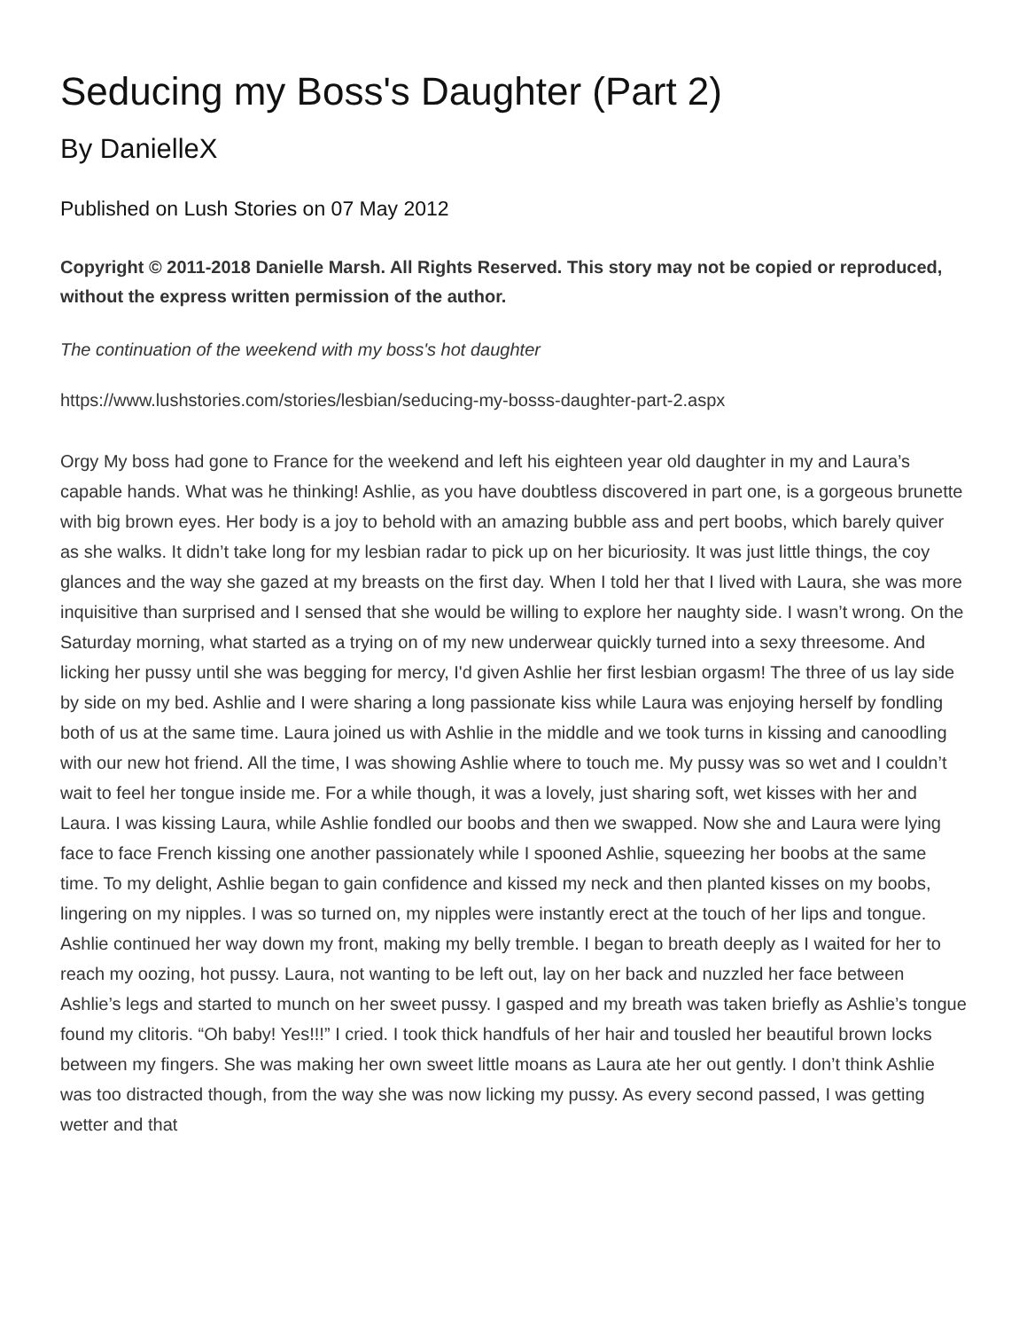Seducing my Boss's Daughter (Part 2)
By DanielleX
Published on Lush Stories on 07 May 2012
Copyright © 2011-2018 Danielle Marsh. All Rights Reserved. This story may not be copied or reproduced, without the express written permission of the author.
The continuation of the weekend with my boss's hot daughter
https://www.lushstories.com/stories/lesbian/seducing-my-bosss-daughter-part-2.aspx
Orgy My boss had gone to France for the weekend and left his eighteen year old daughter in my and Laura’s capable hands. What was he thinking! Ashlie, as you have doubtless discovered in part one, is a gorgeous brunette with big brown eyes. Her body is a joy to behold with an amazing bubble ass and pert boobs, which barely quiver as she walks. It didn’t take long for my lesbian radar to pick up on her bicuriosity. It was just little things, the coy glances and the way she gazed at my breasts on the first day. When I told her that I lived with Laura, she was more inquisitive than surprised and I sensed that she would be willing to explore her naughty side. I wasn’t wrong. On the Saturday morning, what started as a trying on of my new underwear quickly turned into a sexy threesome. And licking her pussy until she was begging for mercy, I'd given Ashlie her first lesbian orgasm! The three of us lay side by side on my bed. Ashlie and I were sharing a long passionate kiss while Laura was enjoying herself by fondling both of us at the same time. Laura joined us with Ashlie in the middle and we took turns in kissing and canoodling with our new hot friend. All the time, I was showing Ashlie where to touch me. My pussy was so wet and I couldn’t wait to feel her tongue inside me. For a while though, it was a lovely, just sharing soft, wet kisses with her and Laura. I was kissing Laura, while Ashlie fondled our boobs and then we swapped. Now she and Laura were lying face to face French kissing one another passionately while I spooned Ashlie, squeezing her boobs at the same time. To my delight, Ashlie began to gain confidence and kissed my neck and then planted kisses on my boobs, lingering on my nipples. I was so turned on, my nipples were instantly erect at the touch of her lips and tongue. Ashlie continued her way down my front, making my belly tremble. I began to breath deeply as I waited for her to reach my oozing, hot pussy. Laura, not wanting to be left out, lay on her back and nuzzled her face between Ashlie’s legs and started to munch on her sweet pussy. I gasped and my breath was taken briefly as Ashlie’s tongue found my clitoris. “Oh baby! Yes!!!” I cried. I took thick handfuls of her hair and tousled her beautiful brown locks between my fingers. She was making her own sweet little moans as Laura ate her out gently. I don’t think Ashlie was too distracted though, from the way she was now licking my pussy. As every second passed, I was getting wetter and that